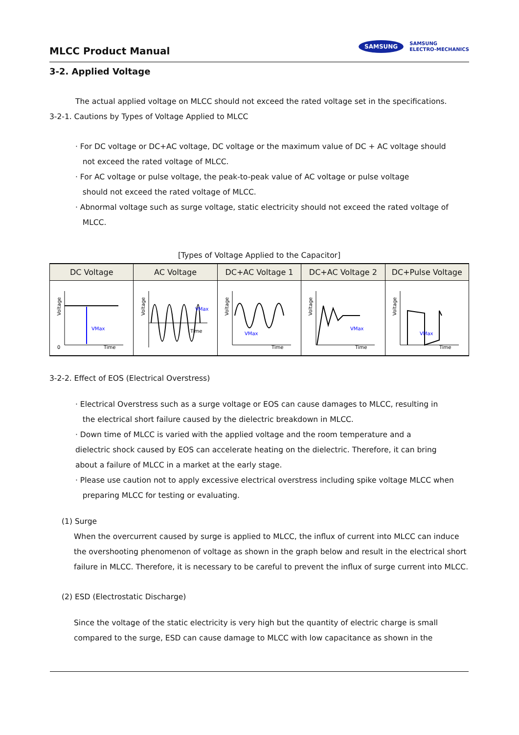MLCC Product Manual
SAMSUNG
SAMSUNG
ELECTRO-MECHANICS
3-2. Applied Voltage
The actual applied voltage on MLCC should not exceed the rated voltage set in the specifications.
3-2-1. Cautions by Types of Voltage Applied to MLCC
· For DC voltage or DC+AC voltage, DC voltage or the maximum value of DC + AC voltage should
not exceed the rated voltage of MLCC.
· For AC voltage or pulse voltage, the peak-to-peak value of AC voltage or pulse voltage
should not exceed the rated voltage of MLCC.
· Abnormal voltage such as surge voltage, static electricity should not exceed the rated voltage of
MLCC.
[Types of Voltage Applied to the Capacitor]
| DC Voltage | AC Voltage | DC+AC Voltage 1 | DC+AC Voltage 2 | DC+Pulse Voltage |
| --- | --- | --- | --- | --- |
| Voltage VMax 0 Time | Voltage Time VMax | Voltage VMax Time | Voltage VMax Time | Voltage VMax Time |
3-2-2. Effect of EOS (Electrical Overstress)
· Electrical Overstress such as a surge voltage or EOS can cause damages to MLCC, resulting in
the electrical short failure caused by the dielectric breakdown in MLCC.
· Down time of MLCC is varied with the applied voltage and the room temperature and a
dielectric shock caused by EOS can accelerate heating on the dielectric. Therefore, it can bring
about a failure of MLCC in a market at the early stage.
· Please use caution not to apply excessive electrical overstress including spike voltage MLCC when
preparing MLCC for testing or evaluating.
(1) Surge
When the overcurrent caused by surge is applied to MLCC, the influx of current into MLCC can induce the overshooting phenomenon of voltage as shown in the graph below and result in the electrical short failure in MLCC. Therefore, it is necessary to be careful to prevent the influx of surge current into MLCC.
(2) ESD (Electrostatic Discharge)
Since the voltage of the static electricity is very high but the quantity of electric charge is small compared to the surge, ESD can cause damage to MLCC with low capacitance as shown in the